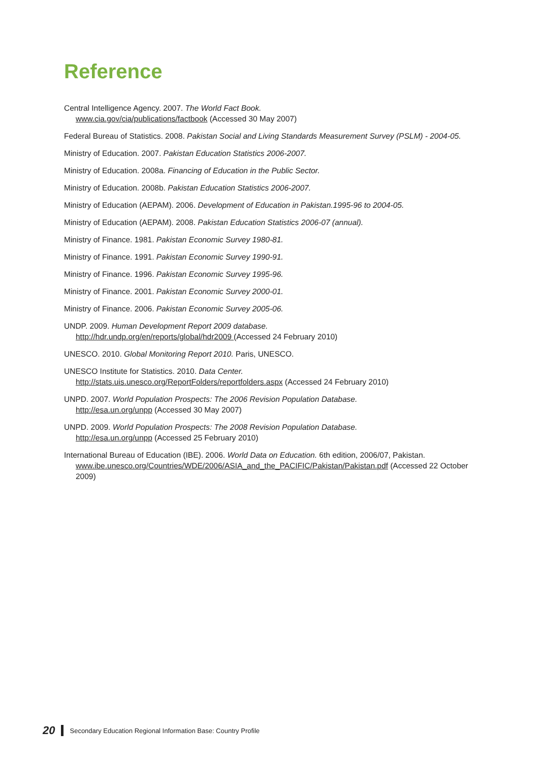Reference
Central Intelligence Agency. 2007. The World Fact Book.
www.cia.gov/cia/publications/factbook (Accessed 30 May 2007)
Federal Bureau of Statistics. 2008. Pakistan Social and Living Standards Measurement Survey (PSLM) - 2004-05.
Ministry of Education. 2007. Pakistan Education Statistics 2006-2007.
Ministry of Education. 2008a. Financing of Education in the Public Sector.
Ministry of Education. 2008b. Pakistan Education Statistics 2006-2007.
Ministry of Education (AEPAM). 2006. Development of Education in Pakistan.1995-96 to 2004-05.
Ministry of Education (AEPAM). 2008. Pakistan Education Statistics 2006-07 (annual).
Ministry of Finance. 1981. Pakistan Economic Survey 1980-81.
Ministry of Finance. 1991. Pakistan Economic Survey 1990-91.
Ministry of Finance. 1996. Pakistan Economic Survey 1995-96.
Ministry of Finance. 2001. Pakistan Economic Survey 2000-01.
Ministry of Finance. 2006. Pakistan Economic Survey 2005-06.
UNDP. 2009. Human Development Report 2009 database.
http://hdr.undp.org/en/reports/global/hdr2009 (Accessed 24 February 2010)
UNESCO. 2010. Global Monitoring Report 2010. Paris, UNESCO.
UNESCO Institute for Statistics. 2010. Data Center.
http://stats.uis.unesco.org/ReportFolders/reportfolders.aspx (Accessed 24 February 2010)
UNPD. 2007. World Population Prospects: The 2006 Revision Population Database.
http://esa.un.org/unpp (Accessed 30 May 2007)
UNPD. 2009. World Population Prospects: The 2008 Revision Population Database.
http://esa.un.org/unpp (Accessed 25 February 2010)
International Bureau of Education (IBE). 2006. World Data on Education. 6th edition, 2006/07, Pakistan.
www.ibe.unesco.org/Countries/WDE/2006/ASIA_and_the_PACIFIC/Pakistan/Pakistan.pdf (Accessed 22 October 2009)
20 Secondary Education Regional Information Base: Country Profile